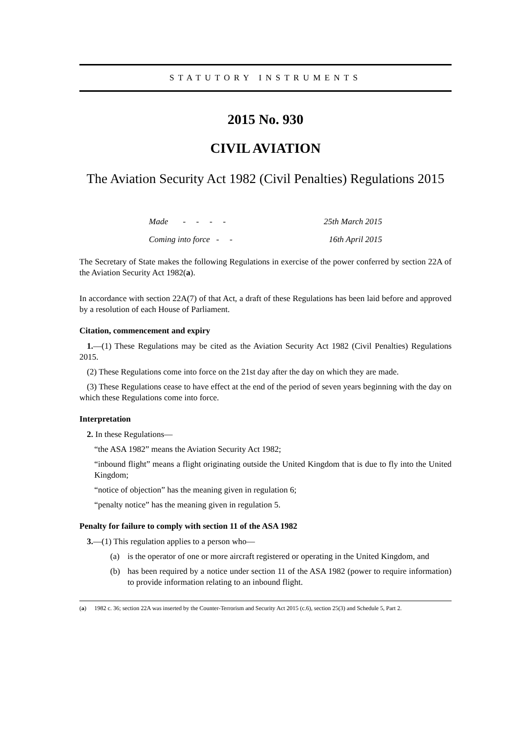STATUTORY INSTRUMENTS
2015 No. 930
CIVIL AVIATION
The Aviation Security Act 1982 (Civil Penalties) Regulations 2015
Made - - - - 25th March 2015
Coming into force - - 16th April 2015
The Secretary of State makes the following Regulations in exercise of the power conferred by section 22A of the Aviation Security Act 1982(a).
In accordance with section 22A(7) of that Act, a draft of these Regulations has been laid before and approved by a resolution of each House of Parliament.
Citation, commencement and expiry
1.—(1) These Regulations may be cited as the Aviation Security Act 1982 (Civil Penalties) Regulations 2015.
(2) These Regulations come into force on the 21st day after the day on which they are made.
(3) These Regulations cease to have effect at the end of the period of seven years beginning with the day on which these Regulations come into force.
Interpretation
2. In these Regulations—
“the ASA 1982” means the Aviation Security Act 1982;
“inbound flight” means a flight originating outside the United Kingdom that is due to fly into the United Kingdom;
“notice of objection” has the meaning given in regulation 6;
“penalty notice” has the meaning given in regulation 5.
Penalty for failure to comply with section 11 of the ASA 1982
3.—(1) This regulation applies to a person who—
(a) is the operator of one or more aircraft registered or operating in the United Kingdom, and
(b) has been required by a notice under section 11 of the ASA 1982 (power to require information) to provide information relating to an inbound flight.
(a) 1982 c. 36; section 22A was inserted by the Counter-Terrorism and Security Act 2015 (c.6), section 25(3) and Schedule 5, Part 2.